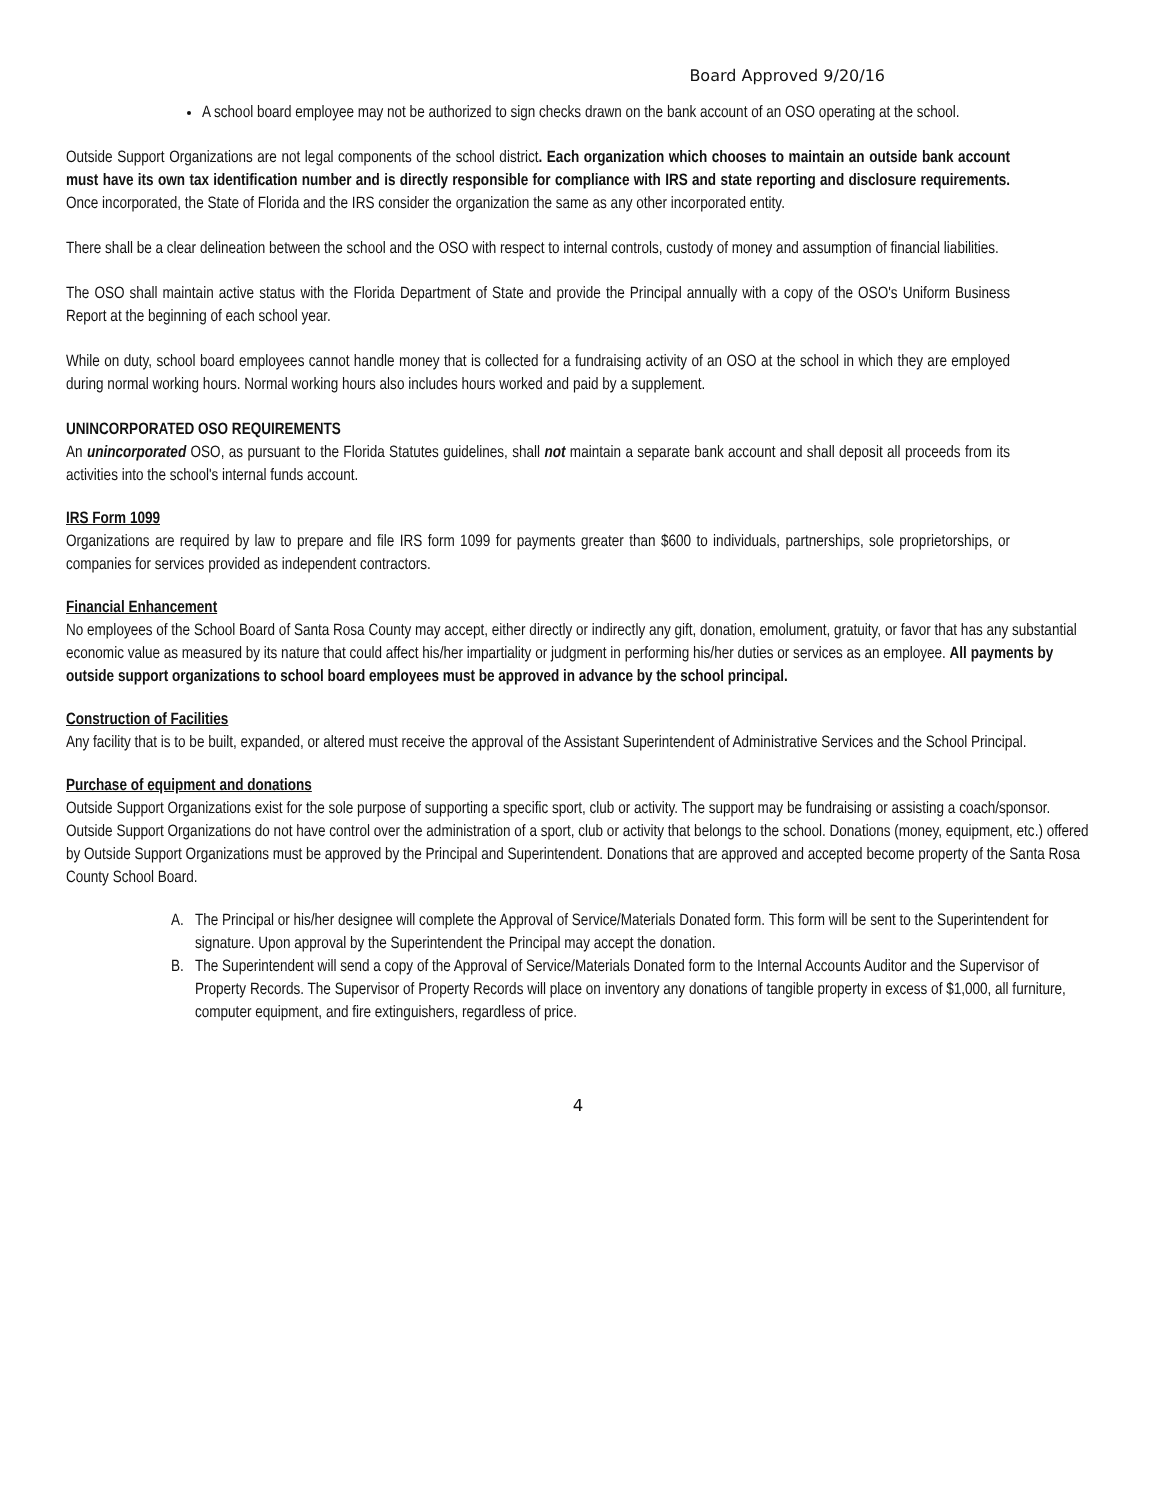Board Approved 9/20/16
A school board employee may not be authorized to sign checks drawn on the bank account of an OSO operating at the school.
Outside Support Organizations are not legal components of the school district. Each organization which chooses to maintain an outside bank account must have its own tax identification number and is directly responsible for compliance with IRS and state reporting and disclosure requirements. Once incorporated, the State of Florida and the IRS consider the organization the same as any other incorporated entity.
There shall be a clear delineation between the school and the OSO with respect to internal controls, custody of money and assumption of financial liabilities.
The OSO shall maintain active status with the Florida Department of State and provide the Principal annually with a copy of the OSO's Uniform Business Report at the beginning of each school year.
While on duty, school board employees cannot handle money that is collected for a fundraising activity of an OSO at the school in which they are employed during normal working hours. Normal working hours also includes hours worked and paid by a supplement.
UNINCORPORATED OSO REQUIREMENTS
An unincorporated OSO, as pursuant to the Florida Statutes guidelines, shall not maintain a separate bank account and shall deposit all proceeds from its activities into the school's internal funds account.
IRS Form 1099
Organizations are required by law to prepare and file IRS form 1099 for payments greater than $600 to individuals, partnerships, sole proprietorships, or companies for services provided as independent contractors.
Financial Enhancement
No employees of the School Board of Santa Rosa County may accept, either directly or indirectly any gift, donation, emolument, gratuity, or favor that has any substantial economic value as measured by its nature that could affect his/her impartiality or judgment in performing his/her duties or services as an employee. All payments by outside support organizations to school board employees must be approved in advance by the school principal.
Construction of Facilities
Any facility that is to be built, expanded, or altered must receive the approval of the Assistant Superintendent of Administrative Services and the School Principal.
Purchase of equipment and donations
Outside Support Organizations exist for the sole purpose of supporting a specific sport, club or activity. The support may be fundraising or assisting a coach/sponsor. Outside Support Organizations do not have control over the administration of a sport, club or activity that belongs to the school. Donations (money, equipment, etc.) offered by Outside Support Organizations must be approved by the Principal and Superintendent. Donations that are approved and accepted become property of the Santa Rosa County School Board.
A. The Principal or his/her designee will complete the Approval of Service/Materials Donated form. This form will be sent to the Superintendent for signature. Upon approval by the Superintendent the Principal may accept the donation.
B. The Superintendent will send a copy of the Approval of Service/Materials Donated form to the Internal Accounts Auditor and the Supervisor of Property Records. The Supervisor of Property Records will place on inventory any donations of tangible property in excess of $1,000, all furniture, computer equipment, and fire extinguishers, regardless of price.
4